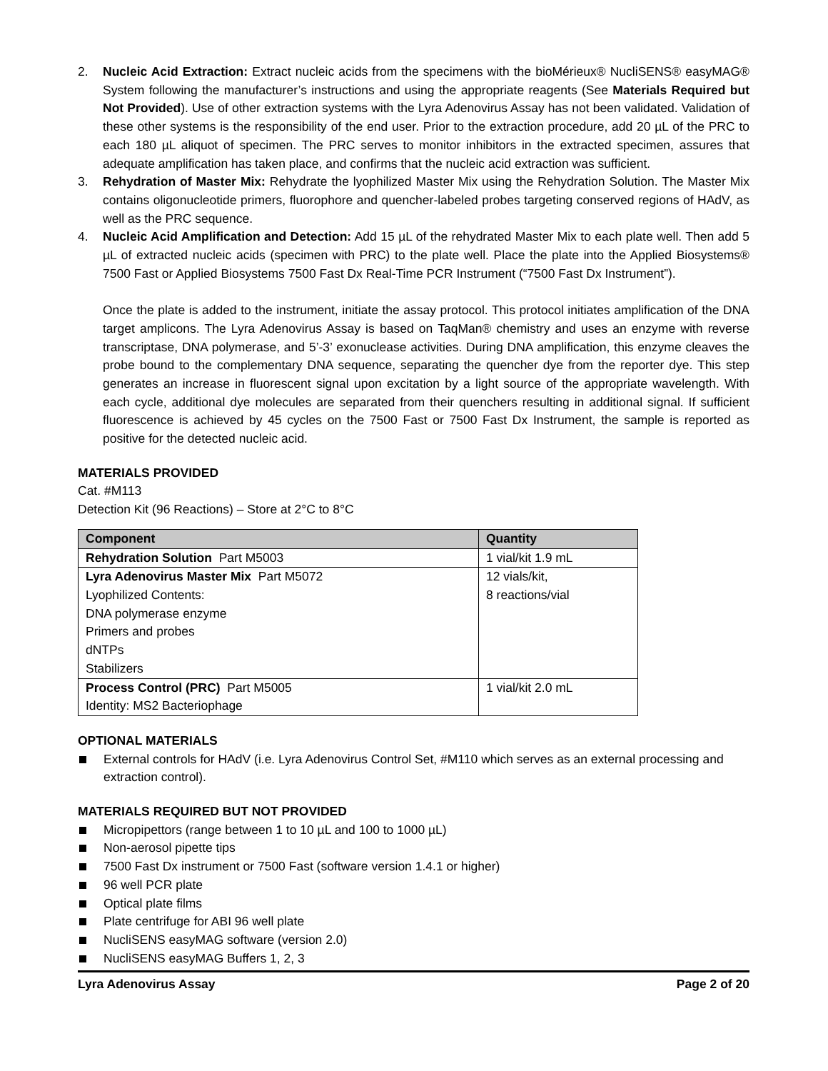2. Nucleic Acid Extraction: Extract nucleic acids from the specimens with the bioMérieux® NucliSENS® easyMAG® System following the manufacturer’s instructions and using the appropriate reagents (See Materials Required but Not Provided). Use of other extraction systems with the Lyra Adenovirus Assay has not been validated. Validation of these other systems is the responsibility of the end user. Prior to the extraction procedure, add 20 µL of the PRC to each 180 µL aliquot of specimen. The PRC serves to monitor inhibitors in the extracted specimen, assures that adequate amplification has taken place, and confirms that the nucleic acid extraction was sufficient.
3. Rehydration of Master Mix: Rehydrate the lyophilized Master Mix using the Rehydration Solution. The Master Mix contains oligonucleotide primers, fluorophore and quencher-labeled probes targeting conserved regions of HAdV, as well as the PRC sequence.
4. Nucleic Acid Amplification and Detection: Add 15 µL of the rehydrated Master Mix to each plate well. Then add 5 µL of extracted nucleic acids (specimen with PRC) to the plate well. Place the plate into the Applied Biosystems® 7500 Fast or Applied Biosystems 7500 Fast Dx Real-Time PCR Instrument (“7500 Fast Dx Instrument”).
Once the plate is added to the instrument, initiate the assay protocol. This protocol initiates amplification of the DNA target amplicons. The Lyra Adenovirus Assay is based on TaqMan® chemistry and uses an enzyme with reverse transcriptase, DNA polymerase, and 5’-3’ exonuclease activities. During DNA amplification, this enzyme cleaves the probe bound to the complementary DNA sequence, separating the quencher dye from the reporter dye. This step generates an increase in fluorescent signal upon excitation by a light source of the appropriate wavelength. With each cycle, additional dye molecules are separated from their quenchers resulting in additional signal. If sufficient fluorescence is achieved by 45 cycles on the 7500 Fast or 7500 Fast Dx Instrument, the sample is reported as positive for the detected nucleic acid.
MATERIALS PROVIDED
Cat. #M113
Detection Kit (96 Reactions) – Store at 2°C to 8°C
| Component | Quantity |
| --- | --- |
| Rehydration Solution Part M5003 | 1 vial/kit 1.9 mL |
| Lyra Adenovirus Master Mix Part M5072 Lyophilized Contents: DNA polymerase enzyme Primers and probes dNTPs Stabilizers | 12 vials/kit, 8 reactions/vial |
| Process Control (PRC) Part M5005 Identity: MS2 Bacteriophage | 1 vial/kit 2.0 mL |
OPTIONAL MATERIALS
External controls for HAdV (i.e. Lyra Adenovirus Control Set, #M110 which serves as an external processing and extraction control).
MATERIALS REQUIRED BUT NOT PROVIDED
Micropipettors (range between 1 to 10 µL and 100 to 1000 µL)
Non-aerosol pipette tips
7500 Fast Dx instrument or 7500 Fast (software version 1.4.1 or higher)
96 well PCR plate
Optical plate films
Plate centrifuge for ABI 96 well plate
NucliSENS easyMAG software (version 2.0)
NucliSENS easyMAG Buffers 1, 2, 3
Lyra Adenovirus Assay Page 2 of 20